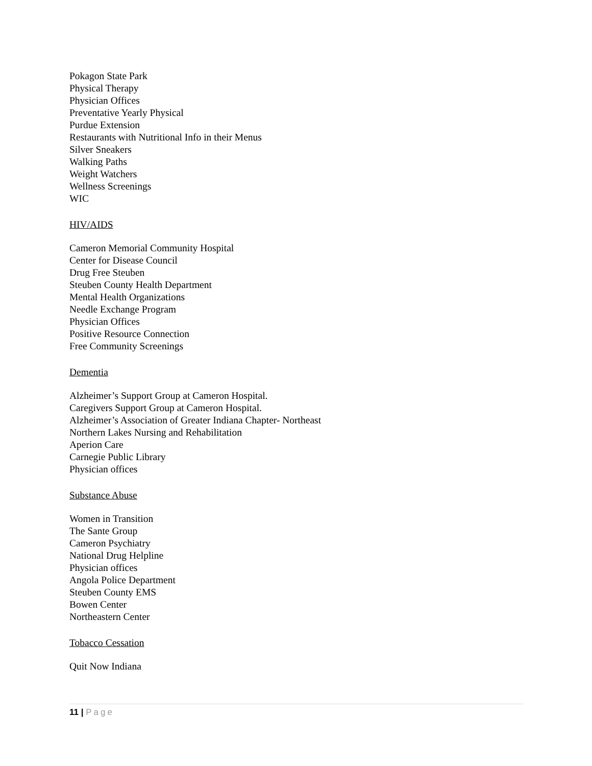Pokagon State Park
Physical Therapy
Physician Offices
Preventative Yearly Physical
Purdue Extension
Restaurants with Nutritional Info in their Menus
Silver Sneakers
Walking Paths
Weight Watchers
Wellness Screenings
WIC
HIV/AIDS
Cameron Memorial Community Hospital
Center for Disease Council
Drug Free Steuben
Steuben County Health Department
Mental Health Organizations
Needle Exchange Program
Physician Offices
Positive Resource Connection
Free Community Screenings
Dementia
Alzheimer’s Support Group at Cameron Hospital.
Caregivers Support Group at Cameron Hospital.
Alzheimer’s Association of Greater Indiana Chapter- Northeast
Northern Lakes Nursing and Rehabilitation
Aperion Care
Carnegie Public Library
Physician offices
Substance Abuse
Women in Transition
The Sante Group
Cameron Psychiatry
National Drug Helpline
Physician offices
Angola Police Department
Steuben County EMS
Bowen Center
Northeastern Center
Tobacco Cessation
Quit Now Indiana
11 | Page